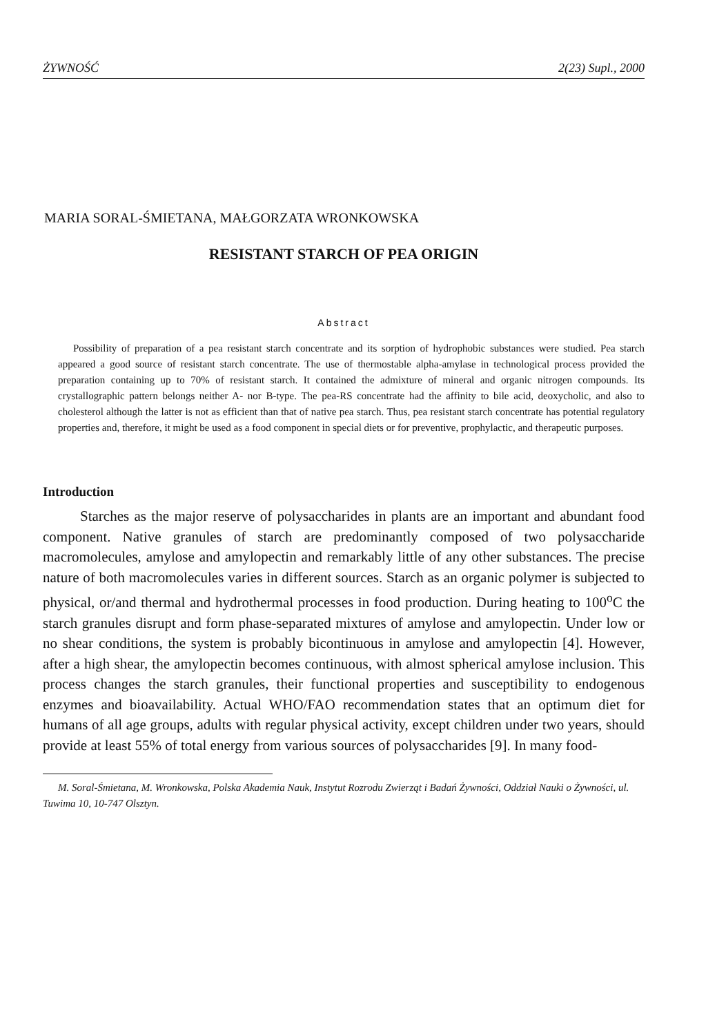ŻYWNOŚĆ 2(23) Supl., 2000
MARIA SORAL-ŚMIETANA, MAŁGORZATA WRONKOWSKA
RESISTANT STARCH OF PEA ORIGIN
Abstract
Possibility of preparation of a pea resistant starch concentrate and its sorption of hydrophobic substances were studied. Pea starch appeared a good source of resistant starch concentrate. The use of thermostable alpha-amylase in technological process provided the preparation containing up to 70% of resistant starch. It contained the admixture of mineral and organic nitrogen compounds. Its crystallographic pattern belongs neither A- nor B-type. The pea-RS concentrate had the affinity to bile acid, deoxycholic, and also to cholesterol although the latter is not as efficient than that of native pea starch. Thus, pea resistant starch concentrate has potential regulatory properties and, therefore, it might be used as a food component in special diets or for preventive, prophylactic, and therapeutic purposes.
Introduction
Starches as the major reserve of polysaccharides in plants are an important and abundant food component. Native granules of starch are predominantly composed of two polysaccharide macromolecules, amylose and amylopectin and remarkably little of any other substances. The precise nature of both macromolecules varies in different sources. Starch as an organic polymer is subjected to physical, or/and thermal and hydrothermal processes in food production. During heating to 100<sup>o</sup>C the starch granules disrupt and form phase-separated mixtures of amylose and amylopectin. Under low or no shear conditions, the system is probably bicontinuous in amylose and amylopectin [4]. However, after a high shear, the amylopectin becomes continuous, with almost spherical amylose inclusion. This process changes the starch granules, their functional properties and susceptibility to endogenous enzymes and bioavailability. Actual WHO/FAO recommendation states that an optimum diet for humans of all age groups, adults with regular physical activity, except children under two years, should provide at least 55% of total energy from various sources of polysaccharides [9]. In many food-
M. Soral-Śmietana, M. Wronkowska, Polska Akademia Nauk, Instytut Rozrodu Zwierząt i Badań Żywności, Oddział Nauki o Żywności, ul. Tuwima 10, 10-747 Olsztyn.